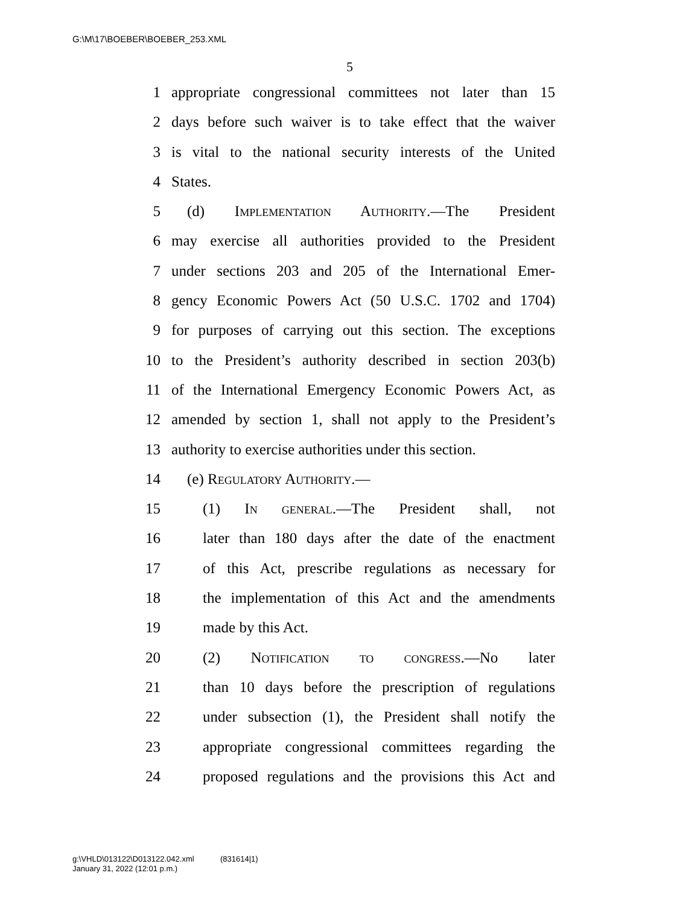G:\M\17\BOEBER\BOEBER_253.XML
5
1 appropriate congressional committees not later than 15
2 days before such waiver is to take effect that the waiver
3 is vital to the national security interests of the United
4 States.
5 (d) Implementation Authority.—The President
6 may exercise all authorities provided to the President
7 under sections 203 and 205 of the International Emer-
8 gency Economic Powers Act (50 U.S.C. 1702 and 1704)
9 for purposes of carrying out this section. The exceptions
10 to the President’s authority described in section 203(b)
11 of the International Emergency Economic Powers Act, as
12 amended by section 1, shall not apply to the President’s
13 authority to exercise authorities under this section.
14 (e) Regulatory Authority.—
15 (1) In general.—The President shall, not
16 later than 180 days after the date of the enactment
17 of this Act, prescribe regulations as necessary for
18 the implementation of this Act and the amendments
19 made by this Act.
20 (2) Notification to congress.—No later
21 than 10 days before the prescription of regulations
22 under subsection (1), the President shall notify the
23 appropriate congressional committees regarding the
24 proposed regulations and the provisions this Act and
g:\VHLD\013122\D013122.042.xml (831614|1)
January 31, 2022 (12:01 p.m.)